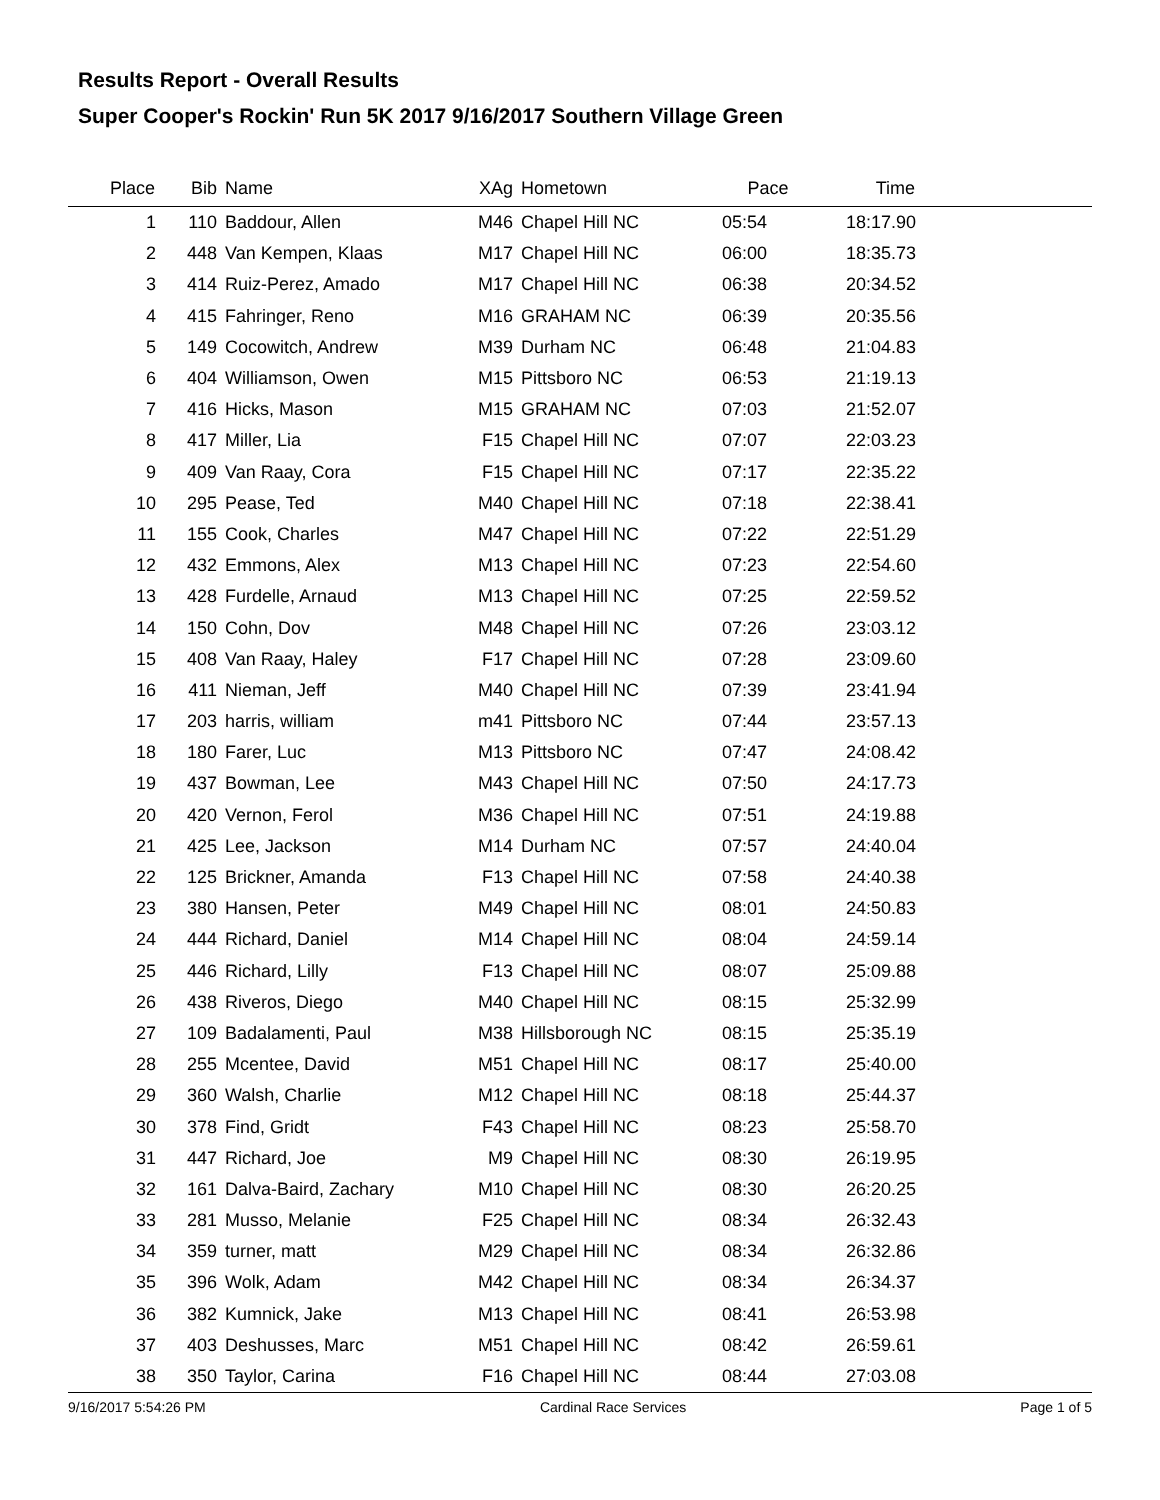Results Report - Overall Results
Super Cooper's Rockin' Run 5K 2017 9/16/2017 Southern Village Green
| Place | Bib | Name | XAg | Hometown | Pace | Time | |
| --- | --- | --- | --- | --- | --- | --- | --- |
| 1 | 110 | Baddour, Allen | M46 | Chapel Hill NC | 05:54 | 18:17.90 | |
| 2 | 448 | Van Kempen, Klaas | M17 | Chapel Hill NC | 06:00 | 18:35.73 | |
| 3 | 414 | Ruiz-Perez, Amado | M17 | Chapel Hill NC | 06:38 | 20:34.52 | |
| 4 | 415 | Fahringer, Reno | M16 | GRAHAM NC | 06:39 | 20:35.56 | |
| 5 | 149 | Cocowitch, Andrew | M39 | Durham NC | 06:48 | 21:04.83 | |
| 6 | 404 | Williamson, Owen | M15 | Pittsboro NC | 06:53 | 21:19.13 | |
| 7 | 416 | Hicks, Mason | M15 | GRAHAM NC | 07:03 | 21:52.07 | |
| 8 | 417 | Miller, Lia | F15 | Chapel Hill NC | 07:07 | 22:03.23 | |
| 9 | 409 | Van Raay, Cora | F15 | Chapel Hill NC | 07:17 | 22:35.22 | |
| 10 | 295 | Pease, Ted | M40 | Chapel Hill NC | 07:18 | 22:38.41 | |
| 11 | 155 | Cook, Charles | M47 | Chapel Hill NC | 07:22 | 22:51.29 | |
| 12 | 432 | Emmons, Alex | M13 | Chapel Hill NC | 07:23 | 22:54.60 | |
| 13 | 428 | Furdelle, Arnaud | M13 | Chapel Hill NC | 07:25 | 22:59.52 | |
| 14 | 150 | Cohn, Dov | M48 | Chapel Hill NC | 07:26 | 23:03.12 | |
| 15 | 408 | Van Raay, Haley | F17 | Chapel Hill NC | 07:28 | 23:09.60 | |
| 16 | 411 | Nieman, Jeff | M40 | Chapel Hill NC | 07:39 | 23:41.94 | |
| 17 | 203 | harris, william | m41 | Pittsboro NC | 07:44 | 23:57.13 | |
| 18 | 180 | Farer, Luc | M13 | Pittsboro NC | 07:47 | 24:08.42 | |
| 19 | 437 | Bowman, Lee | M43 | Chapel Hill NC | 07:50 | 24:17.73 | |
| 20 | 420 | Vernon, Ferol | M36 | Chapel Hill NC | 07:51 | 24:19.88 | |
| 21 | 425 | Lee, Jackson | M14 | Durham NC | 07:57 | 24:40.04 | |
| 22 | 125 | Brickner, Amanda | F13 | Chapel Hill NC | 07:58 | 24:40.38 | |
| 23 | 380 | Hansen, Peter | M49 | Chapel Hill NC | 08:01 | 24:50.83 | |
| 24 | 444 | Richard, Daniel | M14 | Chapel Hill NC | 08:04 | 24:59.14 | |
| 25 | 446 | Richard, Lilly | F13 | Chapel Hill NC | 08:07 | 25:09.88 | |
| 26 | 438 | Riveros, Diego | M40 | Chapel Hill NC | 08:15 | 25:32.99 | |
| 27 | 109 | Badalamenti, Paul | M38 | Hillsborough NC | 08:15 | 25:35.19 | |
| 28 | 255 | Mcentee, David | M51 | Chapel Hill NC | 08:17 | 25:40.00 | |
| 29 | 360 | Walsh, Charlie | M12 | Chapel Hill NC | 08:18 | 25:44.37 | |
| 30 | 378 | Find, Gridt | F43 | Chapel Hill NC | 08:23 | 25:58.70 | |
| 31 | 447 | Richard, Joe | M9 | Chapel Hill NC | 08:30 | 26:19.95 | |
| 32 | 161 | Dalva-Baird, Zachary | M10 | Chapel Hill NC | 08:30 | 26:20.25 | |
| 33 | 281 | Musso, Melanie | F25 | Chapel Hill NC | 08:34 | 26:32.43 | |
| 34 | 359 | turner, matt | M29 | Chapel Hill NC | 08:34 | 26:32.86 | |
| 35 | 396 | Wolk, Adam | M42 | Chapel Hill NC | 08:34 | 26:34.37 | |
| 36 | 382 | Kumnick, Jake | M13 | Chapel Hill NC | 08:41 | 26:53.98 | |
| 37 | 403 | Deshusses, Marc | M51 | Chapel Hill NC | 08:42 | 26:59.61 | |
| 38 | 350 | Taylor, Carina | F16 | Chapel Hill NC | 08:44 | 27:03.08 | |
9/16/2017 5:54:26 PM Cardinal Race Services Page 1 of 5